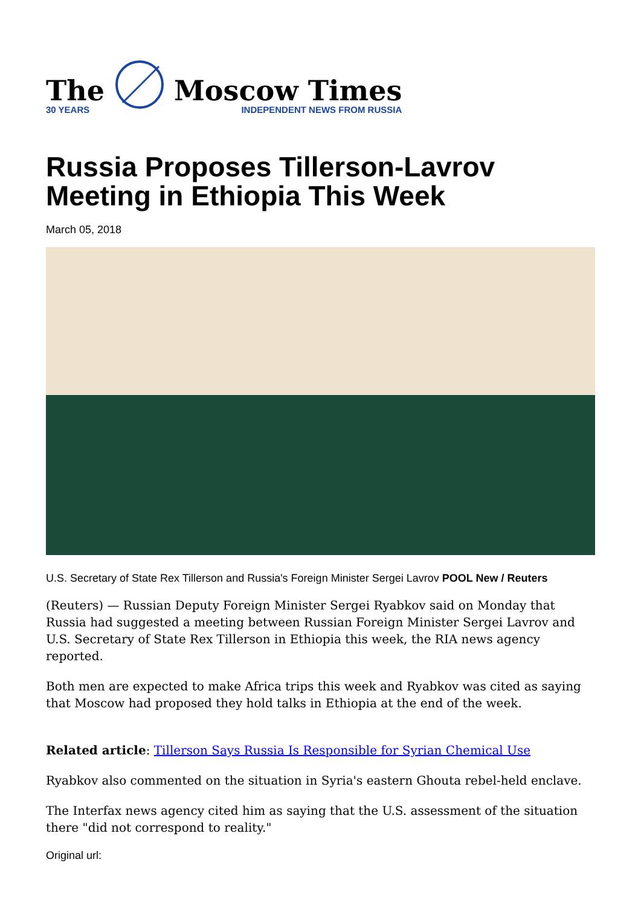The
30 YEARS
Moscow Times
INDEPENDENT NEWS FROM RUSSIA
Russia Proposes Tillerson-Lavrov Meeting in Ethiopia This Week
March 05, 2018
U.S. Secretary of State Rex Tillerson and Russia's Foreign Minister Sergei Lavrov POOL New / Reuters
(Reuters) — Russian Deputy Foreign Minister Sergei Ryabkov said on Monday that Russia had suggested a meeting between Russian Foreign Minister Sergei Lavrov and U.S. Secretary of State Rex Tillerson in Ethiopia this week, the RIA news agency reported.
Both men are expected to make Africa trips this week and Ryabkov was cited as saying that Moscow had proposed they hold talks in Ethiopia at the end of the week.
Related article: Tillerson Says Russia Is Responsible for Syrian Chemical Use
Ryabkov also commented on the situation in Syria's eastern Ghouta rebel-held enclave.
The Interfax news agency cited him as saying that the U.S. assessment of the situation there "did not correspond to reality."
Original url: